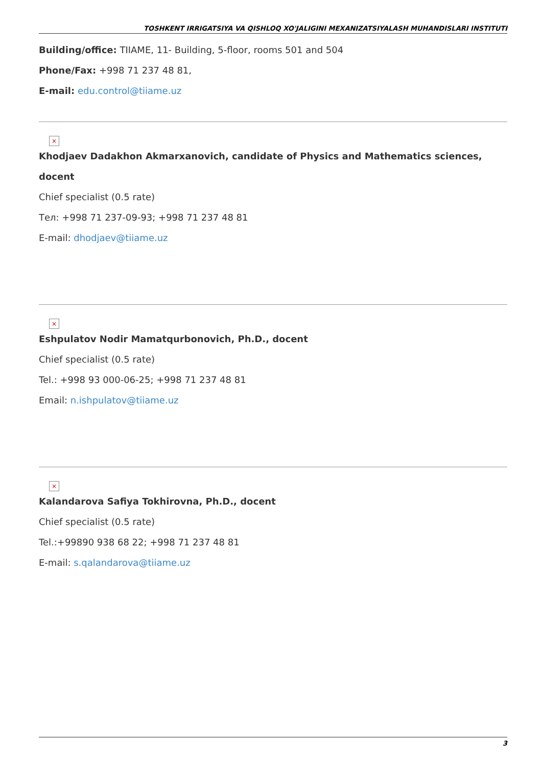TOSHKENT IRRIGATSIYA VA QISHLOQ XO'JALIGINI MEXANIZATSIYALASH MUHANDISLARI INSTITUTI
Building/office: TIIAME, 11- Building, 5-floor, rooms 501 and 504
Phone/Fax: +998 71 237 48 81,
E-mail: edu.control@tiiame.uz
×
Khodjaev Dadakhon Akmarxanovich, candidate of Physics and Mathematics sciences, docent
Chief specialist (0.5 rate)
Тел: +998 71 237-09-93; +998 71 237 48 81
E-mail: dhodjaev@tiiame.uz
×
Eshpulatov Nodir Mamatqurbonovich, Ph.D., docent
Chief specialist (0.5 rate)
Tel.: +998 93 000-06-25; +998 71 237 48 81
Email: n.ishpulatov@tiiame.uz
×
Kalandarova Safiya Tokhirovna, Ph.D., docent
Chief specialist (0.5 rate)
Tel.:+99890 938 68 22; +998 71 237 48 81
E-mail: s.qalandarova@tiiame.uz
3